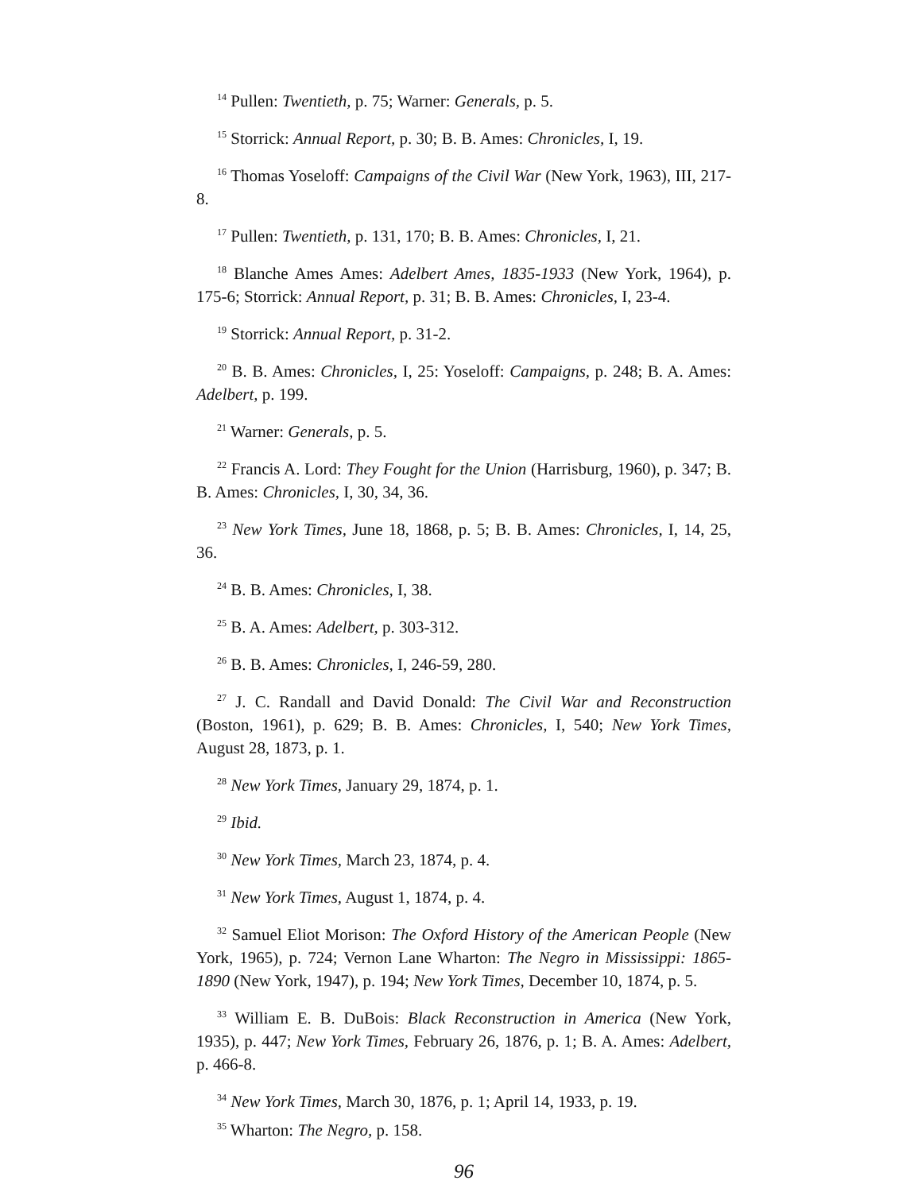<sup>14</sup> Pullen: Twentieth, p. 75; Warner: Generals, p. 5.
<sup>15</sup> Storrick: Annual Report, p. 30; B. B. Ames: Chronicles, I, 19.
<sup>16</sup> Thomas Yoseloff: Campaigns of the Civil War (New York, 1963), III, 217-8.
<sup>17</sup> Pullen: Twentieth, p. 131, 170; B. B. Ames: Chronicles, I, 21.
<sup>18</sup> Blanche Ames Ames: Adelbert Ames, 1835-1933 (New York, 1964), p. 175-6; Storrick: Annual Report, p. 31; B. B. Ames: Chronicles, I, 23-4.
<sup>19</sup> Storrick: Annual Report, p. 31-2.
<sup>20</sup> B. B. Ames: Chronicles, I, 25: Yoseloff: Campaigns, p. 248; B. A. Ames: Adelbert, p. 199.
<sup>21</sup> Warner: Generals, p. 5.
<sup>22</sup> Francis A. Lord: They Fought for the Union (Harrisburg, 1960), p. 347; B. B. Ames: Chronicles, I, 30, 34, 36.
<sup>23</sup> New York Times, June 18, 1868, p. 5; B. B. Ames: Chronicles, I, 14, 25, 36.
<sup>24</sup> B. B. Ames: Chronicles, I, 38.
<sup>25</sup> B. A. Ames: Adelbert, p. 303-312.
<sup>26</sup> B. B. Ames: Chronicles, I, 246-59, 280.
<sup>27</sup> J. C. Randall and David Donald: The Civil War and Reconstruction (Boston, 1961), p. 629; B. B. Ames: Chronicles, I, 540; New York Times, August 28, 1873, p. 1.
<sup>28</sup> New York Times, January 29, 1874, p. 1.
<sup>29</sup> Ibid.
<sup>30</sup> New York Times, March 23, 1874, p. 4.
<sup>31</sup> New York Times, August 1, 1874, p. 4.
<sup>32</sup> Samuel Eliot Morison: The Oxford History of the American People (New York, 1965), p. 724; Vernon Lane Wharton: The Negro in Mississippi: 1865-1890 (New York, 1947), p. 194; New York Times, December 10, 1874, p. 5.
<sup>33</sup> William E. B. DuBois: Black Reconstruction in America (New York, 1935), p. 447; New York Times, February 26, 1876, p. 1; B. A. Ames: Adelbert, p. 466-8.
<sup>34</sup> New York Times, March 30, 1876, p. 1; April 14, 1933, p. 19.
<sup>35</sup> Wharton: The Negro, p. 158.
96